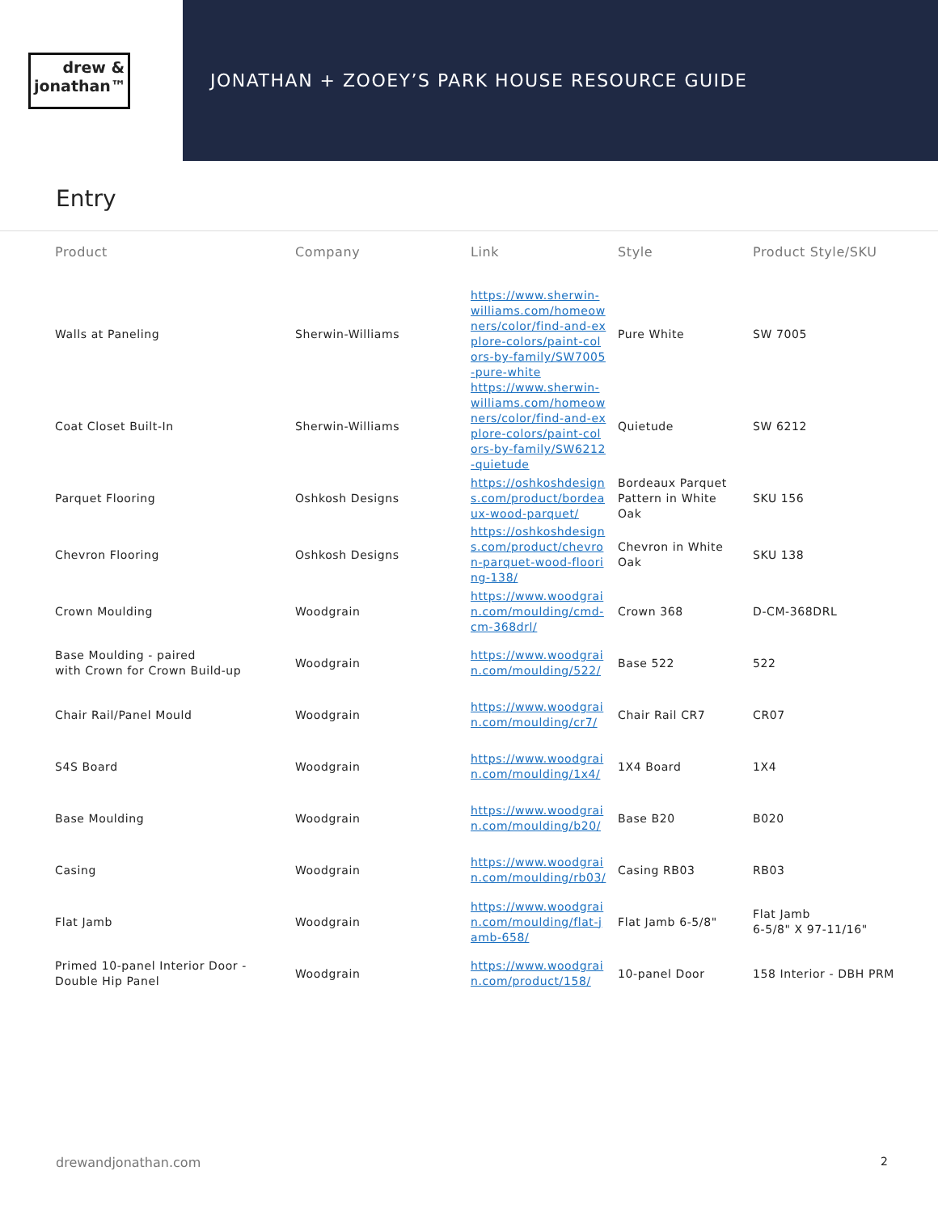drew &
jonathan™
JONATHAN + ZOOEY’S PARK HOUSE RESOURCE GUIDE
Entry
| Product | Company | Link | Style | Product Style/SKU |
| --- | --- | --- | --- | --- |
| Walls at Paneling | Sherwin-Williams | https://www.sherwin-williams.com/homeowners/color/find-and-explore-colors/paint-colors-by-family/SW7005-pure-white | Pure White | SW 7005 |
| Coat Closet Built-In | Sherwin-Williams | https://www.sherwin-williams.com/homeowners/color/find-and-explore-colors/paint-colors-by-family/SW6212-quietude | Quietude | SW 6212 |
| Parquet Flooring | Oshkosh Designs | https://oshkoshdesigns.com/product/bordeaux-wood-parquet/ | Bordeaux Parquet Pattern in White Oak | SKU 156 |
| Chevron Flooring | Oshkosh Designs | https://oshkoshdesigns.com/product/chevron-parquet-wood-flooring-138/ | Chevron in White Oak | SKU 138 |
| Crown Moulding | Woodgrain | https://www.woodgrain.com/moulding/cmd-cm-368drl/ | Crown 368 | D-CM-368DRL |
| Base Moulding - paired with Crown for Crown Build-up | Woodgrain | https://www.woodgrain.com/moulding/522/ | Base 522 | 522 |
| Chair Rail/Panel Mould | Woodgrain | https://www.woodgrain.com/moulding/cr7/ | Chair Rail CR7 | CR07 |
| S4S Board | Woodgrain | https://www.woodgrain.com/moulding/1x4/ | 1X4 Board | 1X4 |
| Base Moulding | Woodgrain | https://www.woodgrain.com/moulding/b20/ | Base B20 | B020 |
| Casing | Woodgrain | https://www.woodgrain.com/moulding/rb03/ | Casing RB03 | RB03 |
| Flat Jamb | Woodgrain | https://www.woodgrain.com/moulding/flat-jamb-658/ | Flat Jamb 6-5/8" | Flat Jamb 6-5/8" X 97-11/16" |
| Primed 10-panel Interior Door - Double Hip Panel | Woodgrain | https://www.woodgrain.com/product/158/ | 10-panel Door | 158 Interior - DBH PRM |
drewandjonathan.com 2